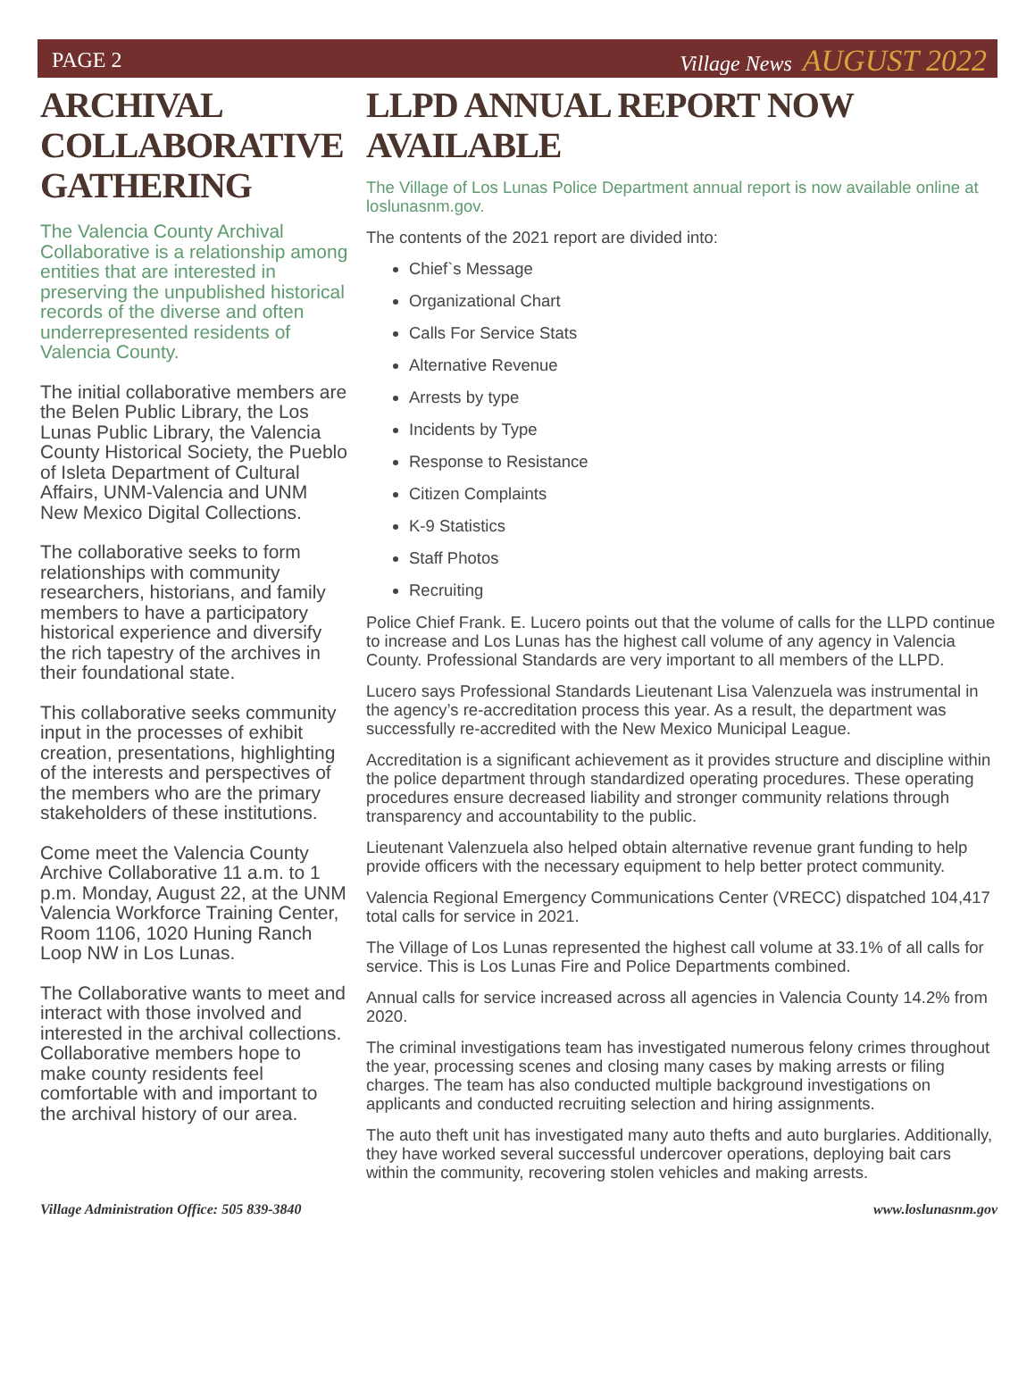PAGE 2 Village News AUGUST 2022
ARCHIVAL COLLABORATIVE GATHERING
The Valencia County Archival Collaborative is a relationship among entities that are interested in preserving the unpublished historical records of the diverse and often underrepresented residents of Valencia County.
The initial collaborative members are the Belen Public Library, the Los Lunas Public Library, the Valencia County Historical Society, the Pueblo of Isleta Department of Cultural Affairs, UNM-Valencia and UNM New Mexico Digital Collections.
The collaborative seeks to form relationships with community researchers, historians, and family members to have a participatory historical experience and diversify the rich tapestry of the archives in their foundational state.
This collaborative seeks community input in the processes of exhibit creation, presentations, highlighting of the interests and perspectives of the members who are the primary stakeholders of these institutions.
Come meet the Valencia County Archive Collaborative 11 a.m. to 1 p.m. Monday, August 22, at the UNM Valencia Workforce Training Center, Room 1106, 1020 Huning Ranch Loop NW in Los Lunas.
The Collaborative wants to meet and interact with those involved and interested in the archival collections. Collaborative members hope to make county residents feel comfortable with and important to the archival history of our area.
LLPD ANNUAL REPORT NOW AVAILABLE
The Village of Los Lunas Police Department annual report is now available online at loslunasnm.gov.
The contents of the 2021 report are divided into:
Chief`s Message
Organizational Chart
Calls For Service Stats
Alternative Revenue
Arrests by type
Incidents by Type
Response to Resistance
Citizen Complaints
K-9 Statistics
Staff Photos
Recruiting
Police Chief Frank. E. Lucero points out that the volume of calls for the LLPD continue to increase and Los Lunas has the highest call volume of any agency in Valencia County. Professional Standards are very important to all members of the LLPD.
Lucero says Professional Standards Lieutenant Lisa Valenzuela was instrumental in the agency’s re-accreditation process this year. As a result, the department was successfully re-accredited with the New Mexico Municipal League.
Accreditation is a significant achievement as it provides structure and discipline within the police department through standardized operating procedures. These operating procedures ensure decreased liability and stronger community relations through transparency and accountability to the public.
Lieutenant Valenzuela also helped obtain alternative revenue grant funding to help provide officers with the necessary equipment to help better protect community.
Valencia Regional Emergency Communications Center (VRECC) dispatched 104,417 total calls for service in 2021.
The Village of Los Lunas represented the highest call volume at 33.1% of all calls for service. This is Los Lunas Fire and Police Departments combined.
Annual calls for service increased across all agencies in Valencia County 14.2% from 2020.
The criminal investigations team has investigated numerous felony crimes throughout the year, processing scenes and closing many cases by making arrests or filing charges. The team has also conducted multiple background investigations on applicants and conducted recruiting selection and hiring assignments.
The auto theft unit has investigated many auto thefts and auto burglaries. Additionally, they have worked several successful undercover operations, deploying bait cars within the community, recovering stolen vehicles and making arrests.
Village Administration Office: 505 839-3840 www.loslunasnm.gov